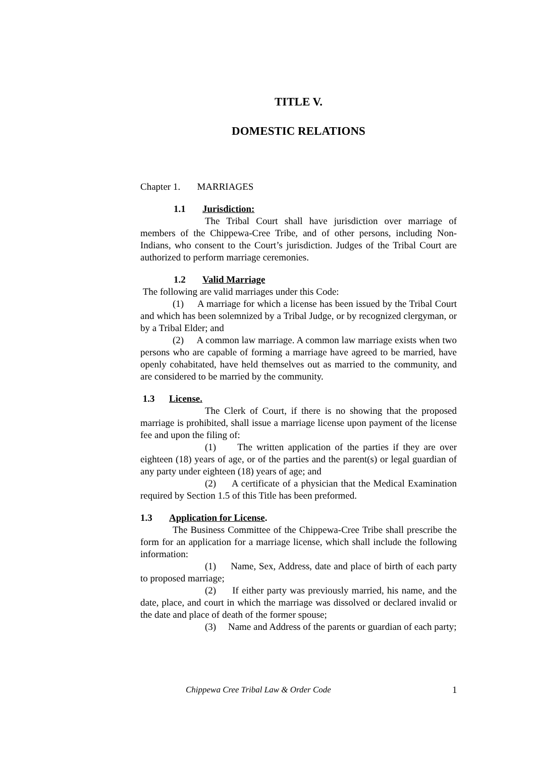TITLE V.
DOMESTIC RELATIONS
Chapter 1. MARRIAGES
1.1 Jurisdiction:
The Tribal Court shall have jurisdiction over marriage of members of the Chippewa-Cree Tribe, and of other persons, including Non-Indians, who consent to the Court’s jurisdiction. Judges of the Tribal Court are authorized to perform marriage ceremonies.
1.2 Valid Marriage
The following are valid marriages under this Code:
(1) A marriage for which a license has been issued by the Tribal Court and which has been solemnized by a Tribal Judge, or by recognized clergyman, or by a Tribal Elder; and
(2) A common law marriage. A common law marriage exists when two persons who are capable of forming a marriage have agreed to be married, have openly cohabitated, have held themselves out as married to the community, and are considered to be married by the community.
1.3 License.
The Clerk of Court, if there is no showing that the proposed marriage is prohibited, shall issue a marriage license upon payment of the license fee and upon the filing of:
(1) The written application of the parties if they are over eighteen (18) years of age, or of the parties and the parent(s) or legal guardian of any party under eighteen (18) years of age; and
(2) A certificate of a physician that the Medical Examination required by Section 1.5 of this Title has been preformed.
1.3 Application for License.
The Business Committee of the Chippewa-Cree Tribe shall prescribe the form for an application for a marriage license, which shall include the following information:
(1) Name, Sex, Address, date and place of birth of each party to proposed marriage;
(2) If either party was previously married, his name, and the date, place, and court in which the marriage was dissolved or declared invalid or the date and place of death of the former spouse;
(3) Name and Address of the parents or guardian of each party;
Chippewa Cree Tribal Law & Order Code 1